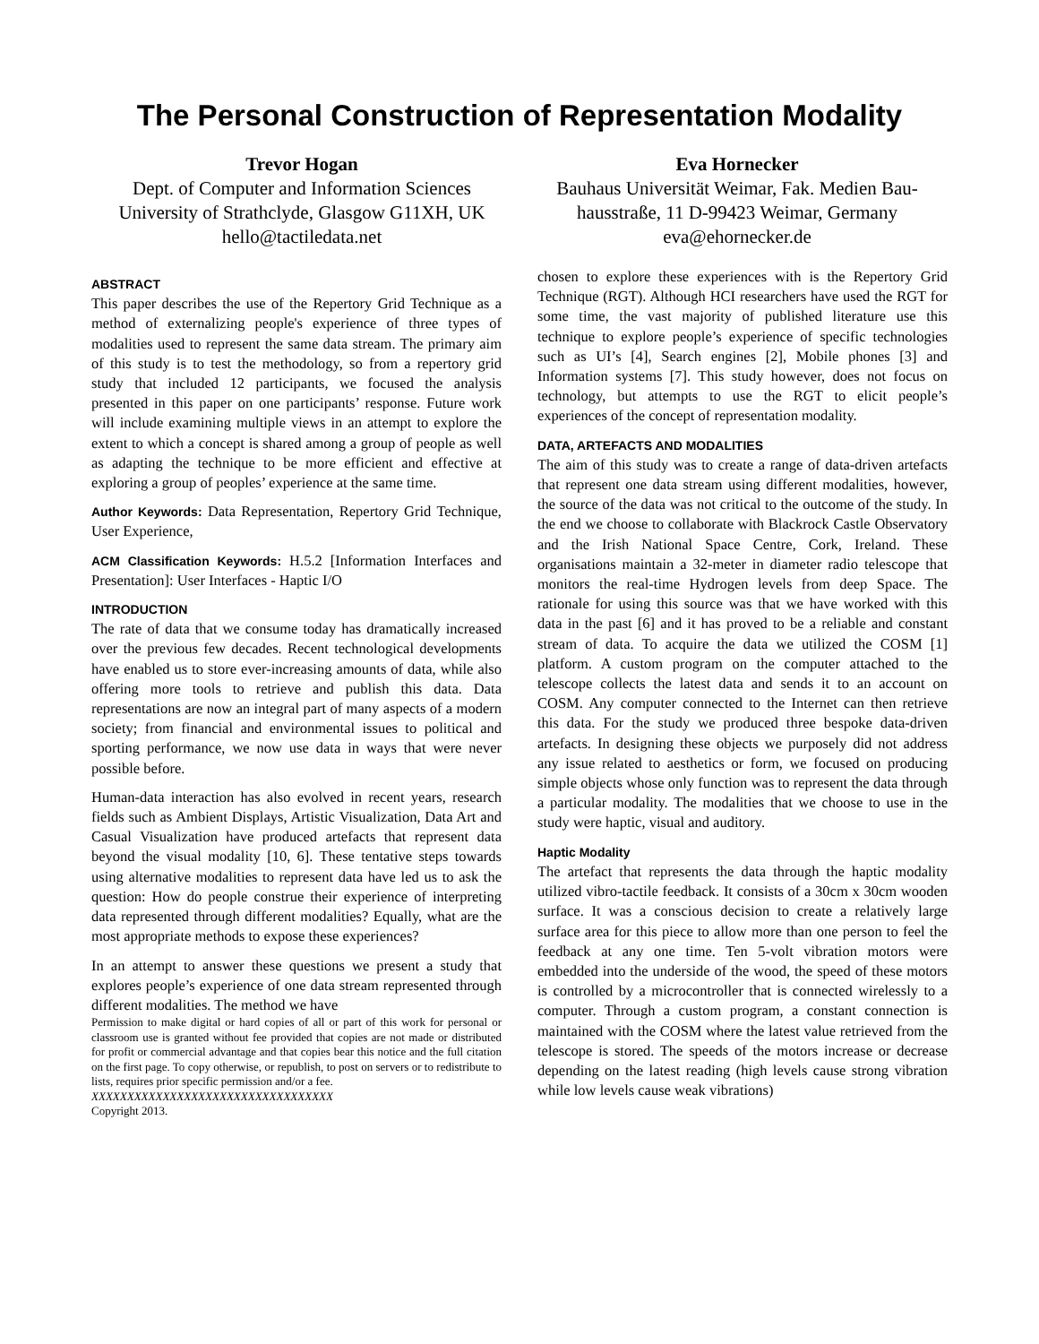The Personal Construction of Representation Modality
Trevor Hogan
Dept. of Computer and Information Sciences
University of Strathclyde, Glasgow G11XH, UK
hello@tactiledata.net
Eva Hornecker
Bauhaus Universität Weimar, Fak. Medien Bau-hausstraße, 11 D-99423 Weimar, Germany
eva@ehornecker.de
ABSTRACT
This paper describes the use of the Repertory Grid Technique as a method of externalizing people's experience of three types of modalities used to represent the same data stream. The primary aim of this study is to test the methodology, so from a repertory grid study that included 12 participants, we focused the analysis presented in this paper on one participants’ response. Future work will include examining multiple views in an attempt to explore the extent to which a concept is shared among a group of people as well as adapting the technique to be more efficient and effective at exploring a group of peoples’ experience at the same time.
Author Keywords: Data Representation, Repertory Grid Technique, User Experience,
ACM Classification Keywords: H.5.2 [Information Interfaces and Presentation]: User Interfaces - Haptic I/O
INTRODUCTION
The rate of data that we consume today has dramatically increased over the previous few decades. Recent technological developments have enabled us to store ever-increasing amounts of data, while also offering more tools to retrieve and publish this data. Data representations are now an integral part of many aspects of a modern society; from financial and environmental issues to political and sporting performance, we now use data in ways that were never possible before.
Human-data interaction has also evolved in recent years, research fields such as Ambient Displays, Artistic Visualization, Data Art and Casual Visualization have produced artefacts that represent data beyond the visual modality [10, 6]. These tentative steps towards using alternative modalities to represent data have led us to ask the question: How do people construe their experience of interpreting data represented through different modalities? Equally, what are the most appropriate methods to expose these experiences?
In an attempt to answer these questions we present a study that explores people’s experience of one data stream represented through different modalities. The method we have
Permission to make digital or hard copies of all or part of this work for personal or classroom use is granted without fee provided that copies are not made or distributed for profit or commercial advantage and that copies bear this notice and the full citation on the first page. To copy otherwise, or republish, to post on servers or to redistribute to lists, requires prior specific permission and/or a fee.
XXXXXXXXXXXXXXXXXXXXXXXXXXXXXXXXXX
Copyright 2013.
chosen to explore these experiences with is the Repertory Grid Technique (RGT). Although HCI researchers have used the RGT for some time, the vast majority of published literature use this technique to explore people’s experience of specific technologies such as UI’s [4], Search engines [2], Mobile phones [3] and Information systems [7]. This study however, does not focus on technology, but attempts to use the RGT to elicit people’s experiences of the concept of representation modality.
DATA, ARTEFACTS AND MODALITIES
The aim of this study was to create a range of data-driven artefacts that represent one data stream using different modalities, however, the source of the data was not critical to the outcome of the study. In the end we choose to collaborate with Blackrock Castle Observatory and the Irish National Space Centre, Cork, Ireland. These organisations maintain a 32-meter in diameter radio telescope that monitors the real-time Hydrogen levels from deep Space. The rationale for using this source was that we have worked with this data in the past [6] and it has proved to be a reliable and constant stream of data. To acquire the data we utilized the COSM [1] platform. A custom program on the computer attached to the telescope collects the latest data and sends it to an account on COSM. Any computer connected to the Internet can then retrieve this data. For the study we produced three bespoke data-driven artefacts. In designing these objects we purposely did not address any issue related to aesthetics or form, we focused on producing simple objects whose only function was to represent the data through a particular modality. The modalities that we choose to use in the study were haptic, visual and auditory.
Haptic Modality
The artefact that represents the data through the haptic modality utilized vibro-tactile feedback. It consists of a 30cm x 30cm wooden surface. It was a conscious decision to create a relatively large surface area for this piece to allow more than one person to feel the feedback at any one time. Ten 5-volt vibration motors were embedded into the underside of the wood, the speed of these motors is controlled by a microcontroller that is connected wirelessly to a computer. Through a custom program, a constant connection is maintained with the COSM where the latest value retrieved from the telescope is stored. The speeds of the motors increase or decrease depending on the latest reading (high levels cause strong vibration while low levels cause weak vibrations)